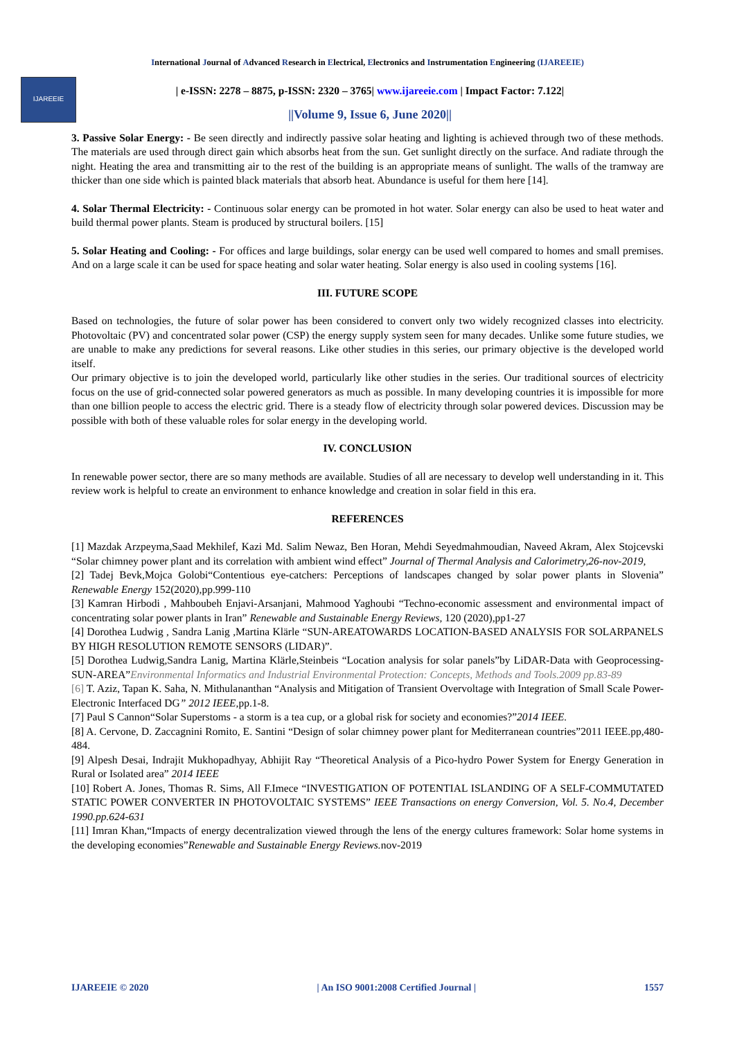International Journal of Advanced Research in Electrical, Electronics and Instrumentation Engineering (IJAREEIE)
IJAREEIE
| e-ISSN: 2278 – 8875, p-ISSN: 2320 – 3765| www.ijareeie.com | Impact Factor: 7.122|
||Volume 9, Issue 6, June 2020||
3. Passive Solar Energy: - Be seen directly and indirectly passive solar heating and lighting is achieved through two of these methods. The materials are used through direct gain which absorbs heat from the sun. Get sunlight directly on the surface. And radiate through the night. Heating the area and transmitting air to the rest of the building is an appropriate means of sunlight. The walls of the tramway are thicker than one side which is painted black materials that absorb heat. Abundance is useful for them here [14].
4. Solar Thermal Electricity: - Continuous solar energy can be promoted in hot water. Solar energy can also be used to heat water and build thermal power plants. Steam is produced by structural boilers. [15]
5. Solar Heating and Cooling: - For offices and large buildings, solar energy can be used well compared to homes and small premises. And on a large scale it can be used for space heating and solar water heating. Solar energy is also used in cooling systems [16].
III. FUTURE SCOPE
Based on technologies, the future of solar power has been considered to convert only two widely recognized classes into electricity. Photovoltaic (PV) and concentrated solar power (CSP) the energy supply system seen for many decades. Unlike some future studies, we are unable to make any predictions for several reasons. Like other studies in this series, our primary objective is the developed world itself.
Our primary objective is to join the developed world, particularly like other studies in the series. Our traditional sources of electricity focus on the use of grid-connected solar powered generators as much as possible. In many developing countries it is impossible for more than one billion people to access the electric grid. There is a steady flow of electricity through solar powered devices. Discussion may be possible with both of these valuable roles for solar energy in the developing world.
IV. CONCLUSION
In renewable power sector, there are so many methods are available. Studies of all are necessary to develop well understanding in it. This review work is helpful to create an environment to enhance knowledge and creation in solar field in this era.
REFERENCES
[1] Mazdak Arzpeyma,Saad Mekhilef, Kazi Md. Salim Newaz, Ben Horan, Mehdi Seyedmahmoudian, Naveed Akram, Alex Stojcevski “Solar chimney power plant and its correlation with ambient wind effect” Journal of Thermal Analysis and Calorimetry,26-nov-2019,
[2] Tadej Bevk,Mojca Golobi“Contentious eye-catchers: Perceptions of landscapes changed by solar power plants in Slovenia” Renewable Energy 152(2020),pp.999-110
[3] Kamran Hirbodi , Mahboubeh Enjavi-Arsanjani, Mahmood Yaghoubi “Techno-economic assessment and environmental impact of concentrating solar power plants in Iran” Renewable and Sustainable Energy Reviews, 120 (2020),pp1-27
[4] Dorothea Ludwig , Sandra Lanig ,Martina Klärle “SUN-AREATOWARDS LOCATION-BASED ANALYSIS FOR SOLARPANELS BY HIGH RESOLUTION REMOTE SENSORS (LIDAR)”.
[5] Dorothea Ludwig,Sandra Lanig, Martina Klärle,Steinbeis “Location analysis for solar panels”by LiDAR-Data with Geoprocessing-SUN-AREA”Environmental Informatics and Industrial Environmental Protection: Concepts, Methods and Tools.2009 pp.83-89
[6] T. Aziz, Tapan K. Saha, N. Mithulananthan “Analysis and Mitigation of Transient Overvoltage with Integration of Small Scale Power-Electronic Interfaced DG” 2012 IEEE,pp.1-8.
[7] Paul S Cannon“Solar Superstoms - a storm is a tea cup, or a global risk for society and economies?”2014 IEEE.
[8] A. Cervone, D. Zaccagnini Romito, E. Santini “Design of solar chimney power plant for Mediterranean countries”2011 IEEE.pp,480-484.
[9] Alpesh Desai, Indrajit Mukhopadhyay, Abhijit Ray “Theoretical Analysis of a Pico-hydro Power System for Energy Generation in Rural or Isolated area” 2014 IEEE
[10] Robert A. Jones, Thomas R. Sims, All F.Imece “INVESTIGATION OF POTENTIAL ISLANDING OF A SELF-COMMUTATED STATIC POWER CONVERTER IN PHOTOVOLTAIC SYSTEMS” IEEE Transactions on energy Conversion, Vol. 5. No.4, December 1990.pp.624-631
[11] Imran Khan,“Impacts of energy decentralization viewed through the lens of the energy cultures framework: Solar home systems in the developing economies”Renewable and Sustainable Energy Reviews. nov-2019
IJAREEIE © 2020 | An ISO 9001:2008 Certified Journal | 1557